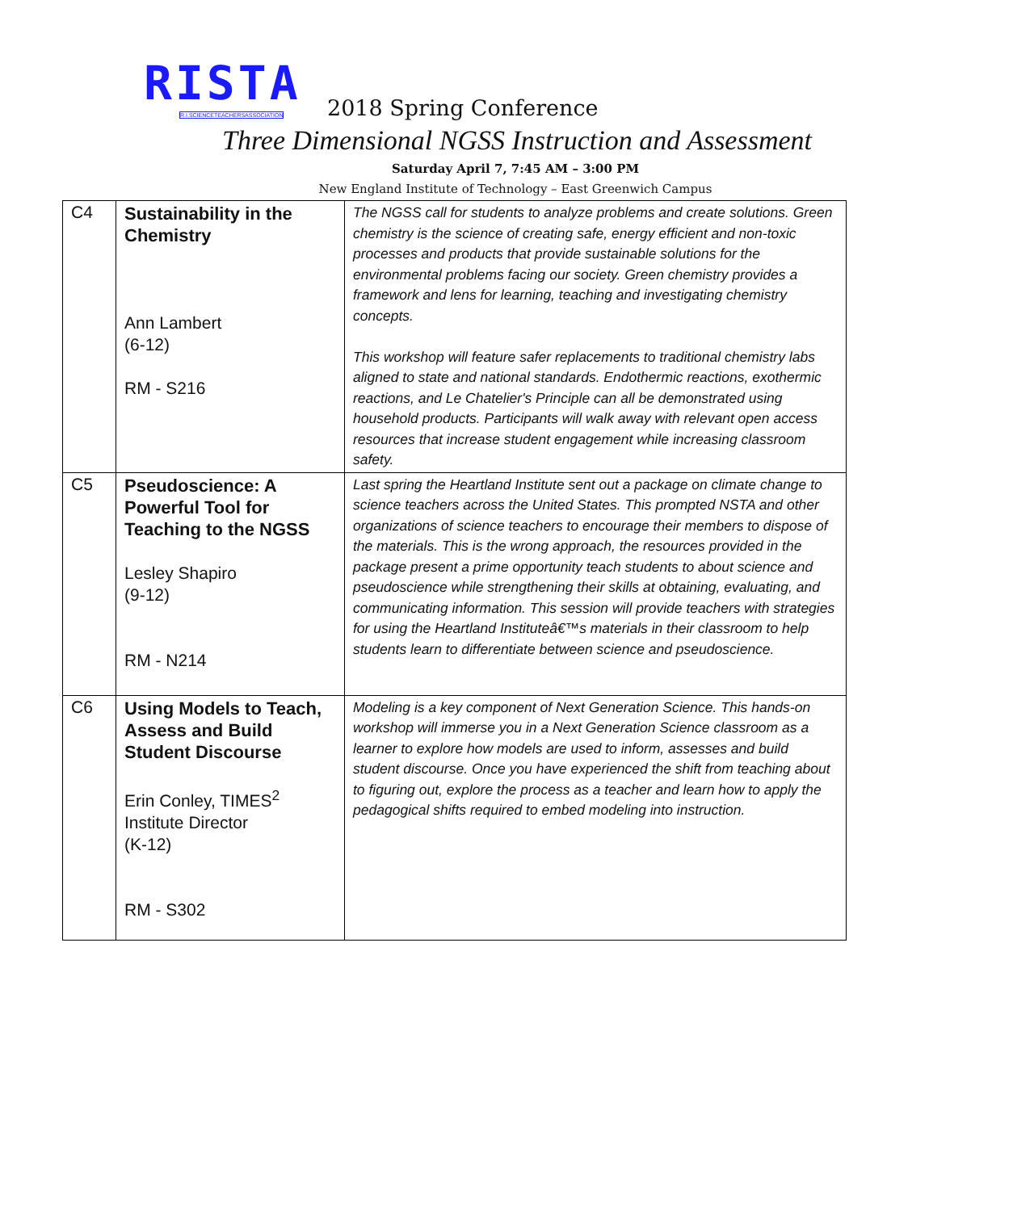RISTA
R.I.SCIENCETEACHERSASSOCIATION
2018 Spring Conference
Three Dimensional NGSS Instruction and Assessment
Saturday April 7, 7:45 AM – 3:00 PM
New England Institute of Technology – East Greenwich Campus
| C4 | Sustainability in the Chemistry Ann Lambert (6-12) RM - S216 | The NGSS call for students to analyze problems and create solutions. Green chemistry is the science of creating safe, energy efficient and non-toxic processes and products that provide sustainable solutions for the environmental problems facing our society. Green chemistry provides a framework and lens for learning, teaching and investigating chemistry concepts. This workshop will feature safer replacements to traditional chemistry labs aligned to state and national standards. Endothermic reactions, exothermic reactions, and Le Chatelier's Principle can all be demonstrated using household products. Participants will walk away with relevant open access resources that increase student engagement while increasing classroom safety. |
| C5 | Pseudoscience: A Powerful Tool for Teaching to the NGSS Lesley Shapiro (9-12) RM - N214 | Last spring the Heartland Institute sent out a package on climate change to science teachers across the United States. This prompted NSTA and other organizations of science teachers to encourage their members to dispose of the materials. This is the wrong approach, the resources provided in the package present a prime opportunity teach students to about science and pseudoscience while strengthening their skills at obtaining, evaluating, and communicating information. This session will provide teachers with strategies for using the Heartland Instituteâ€™s materials in their classroom to help students learn to differentiate between science and pseudoscience. |
| C6 | Using Models to Teach, Assess and Build Student Discourse Erin Conley, TIMES<sup>2</sup> Institute Director (K-12) RM - S302 | Modeling is a key component of Next Generation Science. This hands-on workshop will immerse you in a Next Generation Science classroom as a learner to explore how models are used to inform, assesses and build student discourse. Once you have experienced the shift from teaching about to figuring out, explore the process as a teacher and learn how to apply the pedagogical shifts required to embed modeling into instruction. |